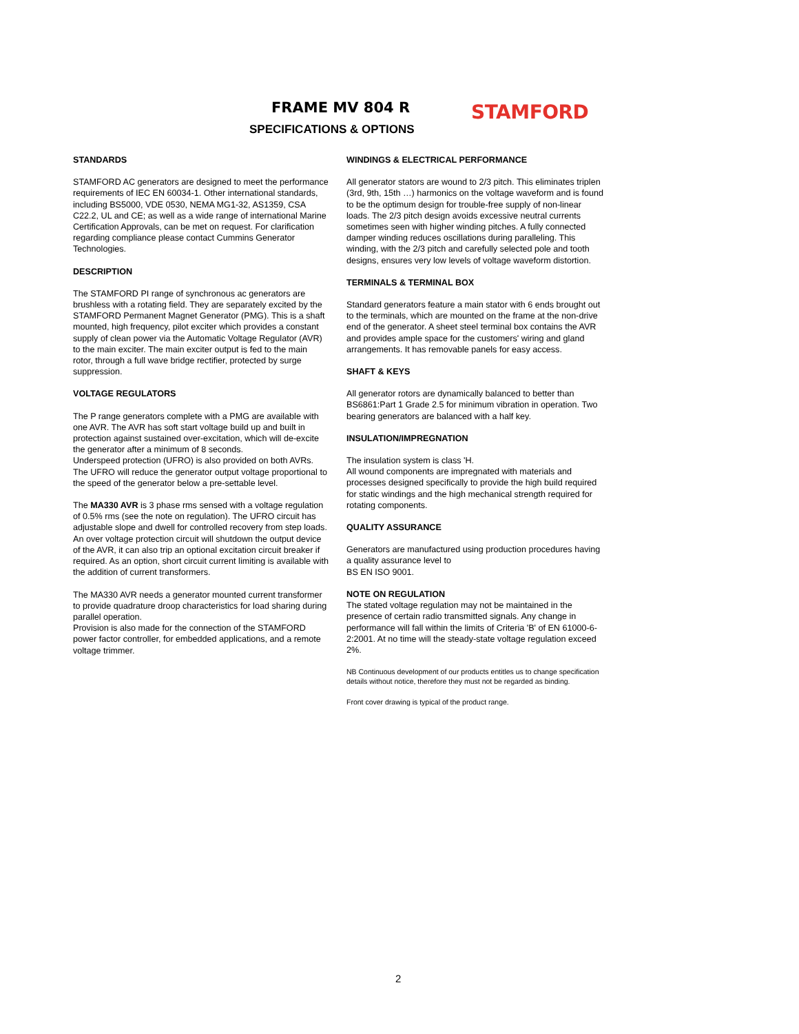FRAME MV 804 R
SPECIFICATIONS & OPTIONS
STAMFORD
STANDARDS
STAMFORD AC generators are designed to meet the performance requirements of IEC EN 60034-1. Other international standards, including BS5000, VDE 0530, NEMA MG1-32, AS1359, CSA C22.2, UL and CE; as well as a wide range of international Marine Certification Approvals, can be met on request. For clarification regarding compliance please contact Cummins Generator Technologies.
DESCRIPTION
The STAMFORD PI range of synchronous ac generators are brushless with a rotating field. They are separately excited by the STAMFORD Permanent Magnet Generator (PMG). This is a shaft mounted, high frequency, pilot exciter which provides a constant supply of clean power via the Automatic Voltage Regulator (AVR) to the main exciter. The main exciter output is fed to the main rotor, through a full wave bridge rectifier, protected by surge suppression.
VOLTAGE REGULATORS
The P range generators complete with a PMG are available with one AVR. The AVR has soft start voltage build up and built in protection against sustained over-excitation, which will de-excite the generator after a minimum of 8 seconds.
Underspeed protection (UFRO) is also provided on both AVRs. The UFRO will reduce the generator output voltage proportional to the speed of the generator below a pre-settable level.
The MA330 AVR is 3 phase rms sensed with a voltage regulation of 0.5% rms (see the note on regulation). The UFRO circuit has adjustable slope and dwell for controlled recovery from step loads. An over voltage protection circuit will shutdown the output device of the AVR, it can also trip an optional excitation circuit breaker if required. As an option, short circuit current limiting is available with the addition of current transformers.
The MA330 AVR needs a generator mounted current transformer to provide quadrature droop characteristics for load sharing during parallel operation.
Provision is also made for the connection of the STAMFORD power factor controller, for embedded applications, and a remote voltage trimmer.
WINDINGS & ELECTRICAL PERFORMANCE
All generator stators are wound to 2/3 pitch. This eliminates triplen (3rd, 9th, 15th …) harmonics on the voltage waveform and is found to be the optimum design for trouble-free supply of non-linear loads. The 2/3 pitch design avoids excessive neutral currents sometimes seen with higher winding pitches. A fully connected damper winding reduces oscillations during paralleling. This winding, with the 2/3 pitch and carefully selected pole and tooth designs, ensures very low levels of voltage waveform distortion.
TERMINALS & TERMINAL BOX
Standard generators feature a main stator with 6 ends brought out to the terminals, which are mounted on the frame at the non-drive end of the generator. A sheet steel terminal box contains the AVR and provides ample space for the customers' wiring and gland arrangements. It has removable panels for easy access.
SHAFT & KEYS
All generator rotors are dynamically balanced to better than BS6861:Part 1 Grade 2.5 for minimum vibration in operation. Two bearing generators are balanced with a half key.
INSULATION/IMPREGNATION
The insulation system is class 'H.
All wound components are impregnated with materials and processes designed specifically to provide the high build required for static windings and the high mechanical strength required for rotating components.
QUALITY ASSURANCE
Generators are manufactured using production procedures having a quality assurance level to
BS EN ISO 9001.
NOTE ON REGULATION
The stated voltage regulation may not be maintained in the presence of certain radio transmitted signals. Any change in performance will fall within the limits of Criteria 'B' of EN 61000-6-2:2001. At no time will the steady-state voltage regulation exceed 2%.
NB Continuous development of our products entitles us to change specification details without notice, therefore they must not be regarded as binding.
Front cover drawing is typical of the product range.
2